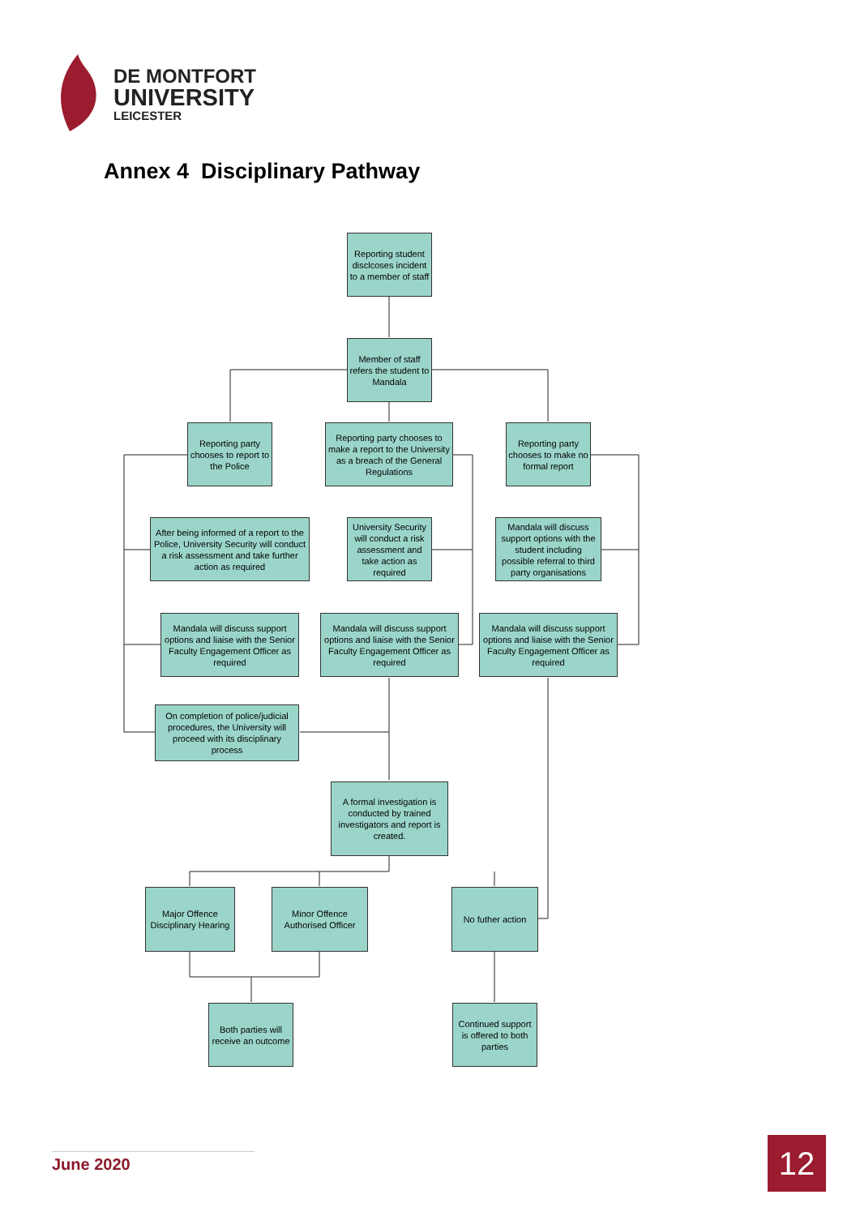DE MONTFORT
UNIVERSITY
LEICESTER
Annex 4 Disciplinary Pathway
Reporting student disclcoses incident to a member of staff
Member of staff refers the student to Mandala
Reporting party chooses to report to the Police
Reporting party chooses to make a report to the University as a breach of the General Regulations
Reporting party chooses to make no formal report
After being informed of a report to the Police, University Security will conduct a risk assessment and take further action as required
University Security will conduct a risk assessment and take action as required
Mandala will discuss support options with the student including possible referral to third party organisations
Mandala will discuss support options and liaise with the Senior Faculty Engagement Officer as required
Mandala will discuss support options and liaise with the Senior Faculty Engagement Officer as required
Mandala will discuss support options and liaise with the Senior Faculty Engagement Officer as required
On completion of police/judicial procedures, the University will proceed with its disciplinary process
A formal investigation is conducted by trained investigators and report is created.
Major Offence Disciplinary Hearing
Minor Offence Authorised Officer
No futher action
Both parties will receive an outcome
Continued support is offered to both parties
June 2020 12